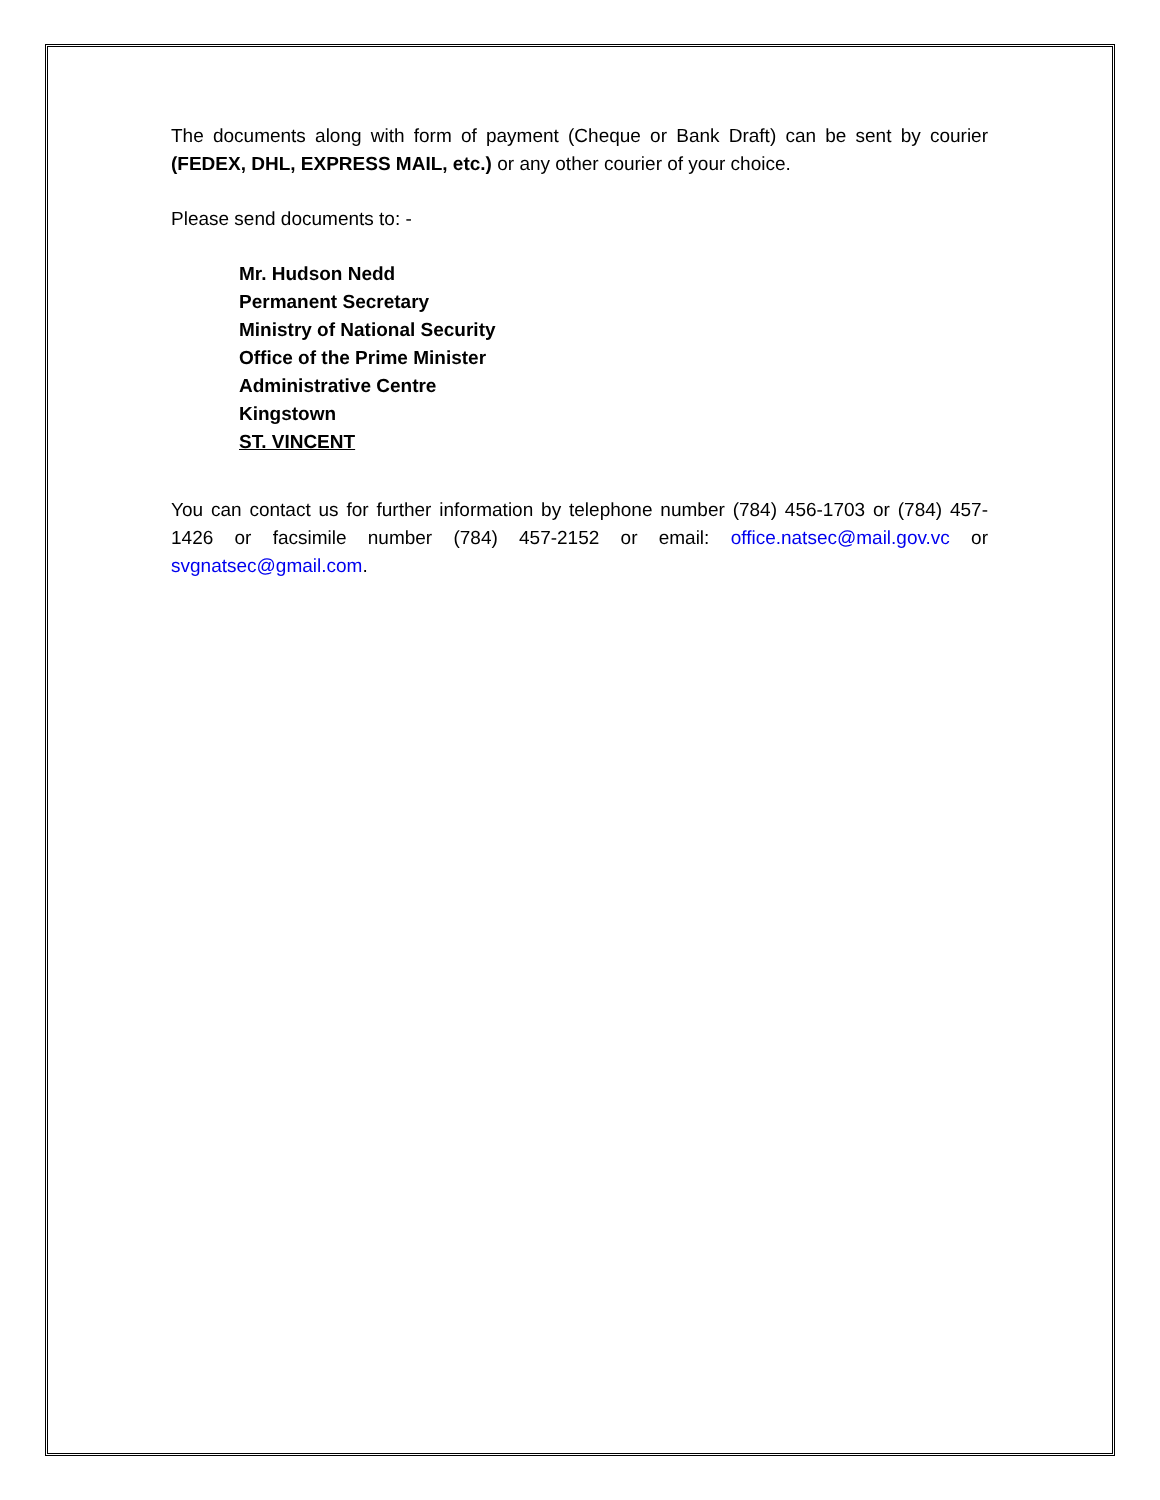The documents along with form of payment (Cheque or Bank Draft) can be sent by courier (FEDEX, DHL, EXPRESS MAIL, etc.) or any other courier of your choice.
Please send documents to: -
Mr. Hudson Nedd
Permanent Secretary
Ministry of National Security
Office of the Prime Minister
Administrative Centre
Kingstown
ST. VINCENT
You can contact us for further information by telephone number (784) 456-1703 or (784) 457-1426 or facsimile number (784) 457-2152 or email: office.natsec@mail.gov.vc or svgnatsec@gmail.com.